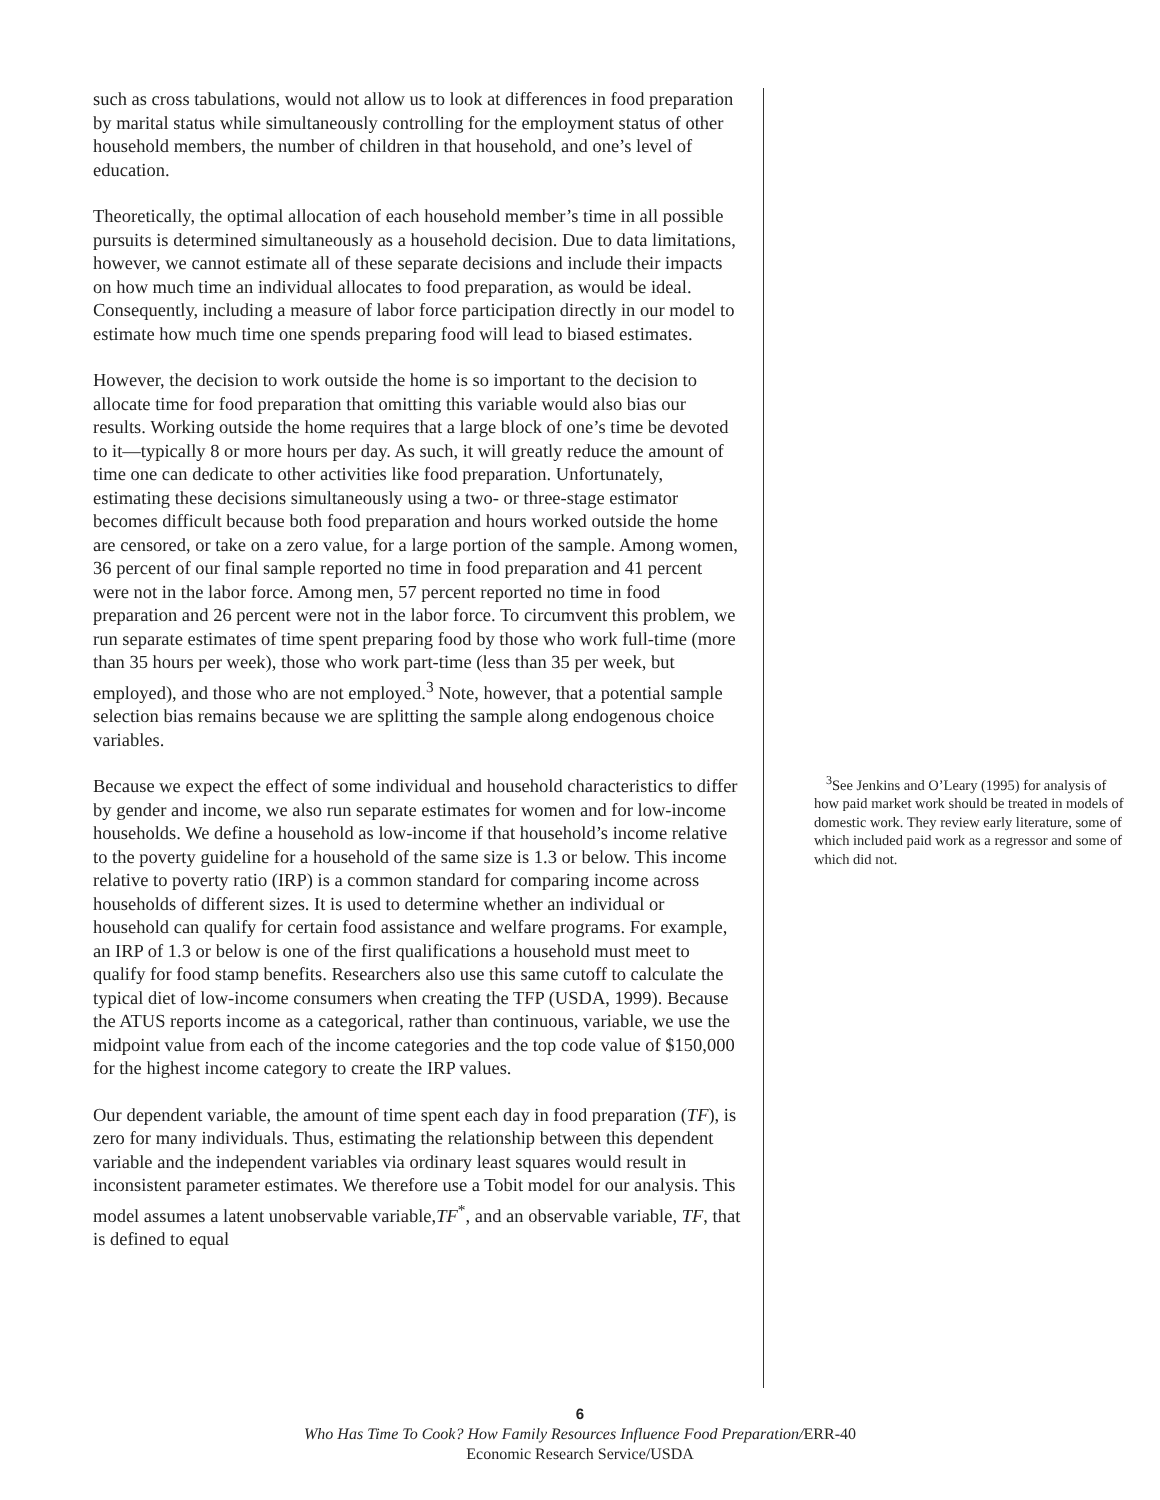such as cross tabulations, would not allow us to look at differences in food preparation by marital status while simultaneously controlling for the employment status of other household members, the number of children in that household, and one’s level of education.
Theoretically, the optimal allocation of each household member’s time in all possible pursuits is determined simultaneously as a household decision. Due to data limitations, however, we cannot estimate all of these separate decisions and include their impacts on how much time an individual allocates to food preparation, as would be ideal. Consequently, including a measure of labor force participation directly in our model to estimate how much time one spends preparing food will lead to biased estimates.
However, the decision to work outside the home is so important to the decision to allocate time for food preparation that omitting this variable would also bias our results. Working outside the home requires that a large block of one’s time be devoted to it—typically 8 or more hours per day. As such, it will greatly reduce the amount of time one can dedicate to other activities like food preparation. Unfortunately, estimating these decisions simultaneously using a two- or three-stage estimator becomes difficult because both food preparation and hours worked outside the home are censored, or take on a zero value, for a large portion of the sample. Among women, 36 percent of our final sample reported no time in food preparation and 41 percent were not in the labor force. Among men, 57 percent reported no time in food preparation and 26 percent were not in the labor force. To circumvent this problem, we run separate estimates of time spent preparing food by those who work full-time (more than 35 hours per week), those who work part-time (less than 35 per week, but employed), and those who are not employed.<sup>3</sup> Note, however, that a potential sample selection bias remains because we are splitting the sample along endogenous choice variables.
Because we expect the effect of some individual and household characteristics to differ by gender and income, we also run separate estimates for women and for low-income households. We define a household as low-income if that household’s income relative to the poverty guideline for a household of the same size is 1.3 or below. This income relative to poverty ratio (IRP) is a common standard for comparing income across households of different sizes. It is used to determine whether an individual or household can qualify for certain food assistance and welfare programs. For example, an IRP of 1.3 or below is one of the first qualifications a household must meet to qualify for food stamp benefits. Researchers also use this same cutoff to calculate the typical diet of low-income consumers when creating the TFP (USDA, 1999). Because the ATUS reports income as a categorical, rather than continuous, variable, we use the midpoint value from each of the income categories and the top code value of $150,000 for the highest income category to create the IRP values.
Our dependent variable, the amount of time spent each day in food preparation (TF), is zero for many individuals. Thus, estimating the relationship between this dependent variable and the independent variables via ordinary least squares would result in inconsistent parameter estimates. We therefore use a Tobit model for our analysis. This model assumes a latent unobservable variable,TF<sup>*</sup>, and an observable variable, TF, that is defined to equal
<sup>3</sup> See Jenkins and O’Leary (1995) for analysis of how paid market work should be treated in models of domestic work. They review early literature, some of which included paid work as a regressor and some of which did not.
6
Who Has Time To Cook? How Family Resources Influence Food Preparation/ERR-40
Economic Research Service/USDA